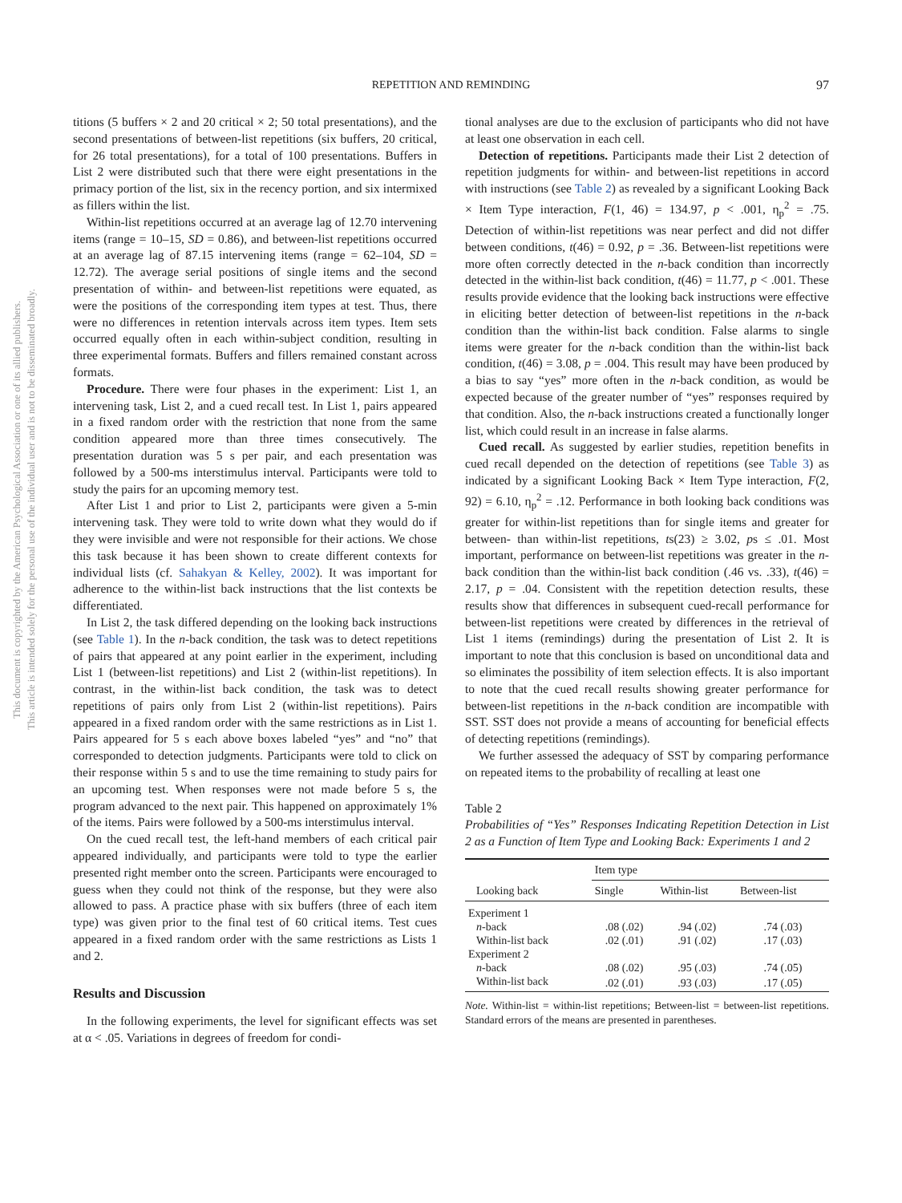REPETITION AND REMINDING 97
This document is copyrighted by the American Psychological Association or one of its allied publishers.
This article is intended solely for the personal use of the individual user and is not to be disseminated broadly.
titions (5 buffers × 2 and 20 critical × 2; 50 total presentations), and the second presentations of between-list repetitions (six buffers, 20 critical, for 26 total presentations), for a total of 100 presentations. Buffers in List 2 were distributed such that there were eight presentations in the primacy portion of the list, six in the recency portion, and six intermixed as fillers within the list.
Within-list repetitions occurred at an average lag of 12.70 intervening items (range = 10–15, SD = 0.86), and between-list repetitions occurred at an average lag of 87.15 intervening items (range = 62–104, SD = 12.72). The average serial positions of single items and the second presentation of within- and between-list repetitions were equated, as were the positions of the corresponding item types at test. Thus, there were no differences in retention intervals across item types. Item sets occurred equally often in each within-subject condition, resulting in three experimental formats. Buffers and fillers remained constant across formats.
Procedure. There were four phases in the experiment: List 1, an intervening task, List 2, and a cued recall test. In List 1, pairs appeared in a fixed random order with the restriction that none from the same condition appeared more than three times consecutively. The presentation duration was 5 s per pair, and each presentation was followed by a 500-ms interstimulus interval. Participants were told to study the pairs for an upcoming memory test.
After List 1 and prior to List 2, participants were given a 5-min intervening task. They were told to write down what they would do if they were invisible and were not responsible for their actions. We chose this task because it has been shown to create different contexts for individual lists (cf. Sahakyan & Kelley, 2002). It was important for adherence to the within-list back instructions that the list contexts be differentiated.
In List 2, the task differed depending on the looking back instructions (see Table 1). In the n-back condition, the task was to detect repetitions of pairs that appeared at any point earlier in the experiment, including List 1 (between-list repetitions) and List 2 (within-list repetitions). In contrast, in the within-list back condition, the task was to detect repetitions of pairs only from List 2 (within-list repetitions). Pairs appeared in a fixed random order with the same restrictions as in List 1. Pairs appeared for 5 s each above boxes labeled “yes” and “no” that corresponded to detection judgments. Participants were told to click on their response within 5 s and to use the time remaining to study pairs for an upcoming test. When responses were not made before 5 s, the program advanced to the next pair. This happened on approximately 1% of the items. Pairs were followed by a 500-ms interstimulus interval.
On the cued recall test, the left-hand members of each critical pair appeared individually, and participants were told to type the earlier presented right member onto the screen. Participants were encouraged to guess when they could not think of the response, but they were also allowed to pass. A practice phase with six buffers (three of each item type) was given prior to the final test of 60 critical items. Test cues appeared in a fixed random order with the same restrictions as Lists 1 and 2.
Results and Discussion
In the following experiments, the level for significant effects was set at α < .05. Variations in degrees of freedom for condi-
tional analyses are due to the exclusion of participants who did not have at least one observation in each cell.
Detection of repetitions. Participants made their List 2 detection of repetition judgments for within- and between-list repetitions in accord with instructions (see Table 2) as revealed by a significant Looking Back × Item Type interaction, F(1, 46) = 134.97, p < .001, η<sub>p</sub><sup>2</sup> = .75. Detection of within-list repetitions was near perfect and did not differ between conditions, t(46) = 0.92, p = .36. Between-list repetitions were more often correctly detected in the n-back condition than incorrectly detected in the within-list back condition, t(46) = 11.77, p < .001. These results provide evidence that the looking back instructions were effective in eliciting better detection of between-list repetitions in the n-back condition than the within-list back condition. False alarms to single items were greater for the n-back condition than the within-list back condition, t(46) = 3.08, p = .004. This result may have been produced by a bias to say “yes” more often in the n-back condition, as would be expected because of the greater number of “yes” responses required by that condition. Also, the n-back instructions created a functionally longer list, which could result in an increase in false alarms.
Cued recall. As suggested by earlier studies, repetition benefits in cued recall depended on the detection of repetitions (see Table 3) as indicated by a significant Looking Back × Item Type interaction, F(2, 92) = 6.10, η<sub>p</sub><sup>2</sup> = .12. Performance in both looking back conditions was greater for within-list repetitions than for single items and greater for between- than within-list repetitions, ts(23) ≥ 3.02, ps ≤ .01. Most important, performance on between-list repetitions was greater in the n-back condition than the within-list back condition (.46 vs. .33), t(46) = 2.17, p = .04. Consistent with the repetition detection results, these results show that differences in subsequent cued-recall performance for between-list repetitions were created by differences in the retrieval of List 1 items (remindings) during the presentation of List 2. It is important to note that this conclusion is based on unconditional data and so eliminates the possibility of item selection effects. It is also important to note that the cued recall results showing greater performance for between-list repetitions in the n-back condition are incompatible with SST. SST does not provide a means of accounting for beneficial effects of detecting repetitions (remindings).
We further assessed the adequacy of SST by comparing performance on repeated items to the probability of recalling at least one
Table 2
Probabilities of “Yes” Responses Indicating Repetition Detection in List 2 as a Function of Item Type and Looking Back: Experiments 1 and 2
| | Item type | | |
| --- | --- | --- | --- |
| Looking back | Single | Within-list | Between-list |
| Experiment 1 | | | |
| n -back | .08 (.02) | .94 (.02) | .74 (.03) |
| Within-list back | .02 (.01) | .91 (.02) | .17 (.03) |
| Experiment 2 | | | |
| n -back | .08 (.02) | .95 (.03) | .74 (.05) |
| Within-list back | .02 (.01) | .93 (.03) | .17 (.05) |
Note. Within-list = within-list repetitions; Between-list = between-list repetitions. Standard errors of the means are presented in parentheses.